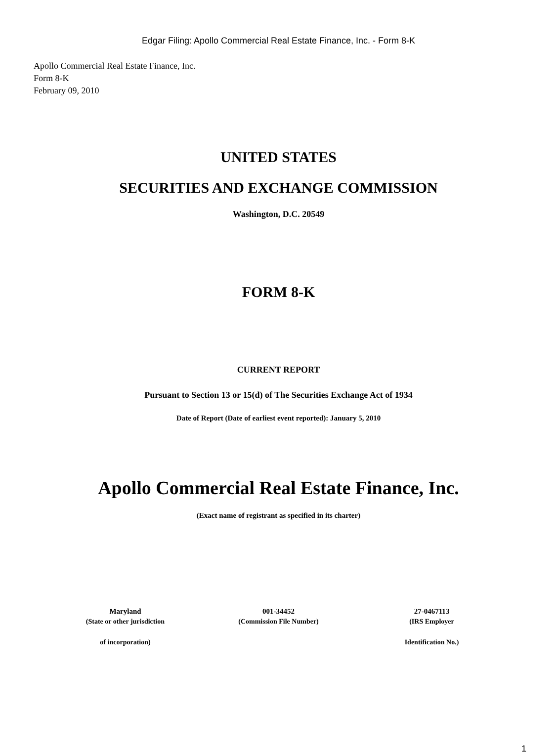Edgar Filing: Apollo Commercial Real Estate Finance, Inc. - Form 8-K
Apollo Commercial Real Estate Finance, Inc.
Form 8-K
February 09, 2010
UNITED STATES
SECURITIES AND EXCHANGE COMMISSION
Washington, D.C. 20549
FORM 8-K
CURRENT REPORT
Pursuant to Section 13 or 15(d) of The Securities Exchange Act of 1934
Date of Report (Date of earliest event reported): January 5, 2010
Apollo Commercial Real Estate Finance, Inc.
(Exact name of registrant as specified in its charter)
| Maryland | 001-34452 | 27-0467113 |
| (State or other jurisdiction | (Commission File Number) | (IRS Employer |
| of incorporation) | | Identification No.) |
1